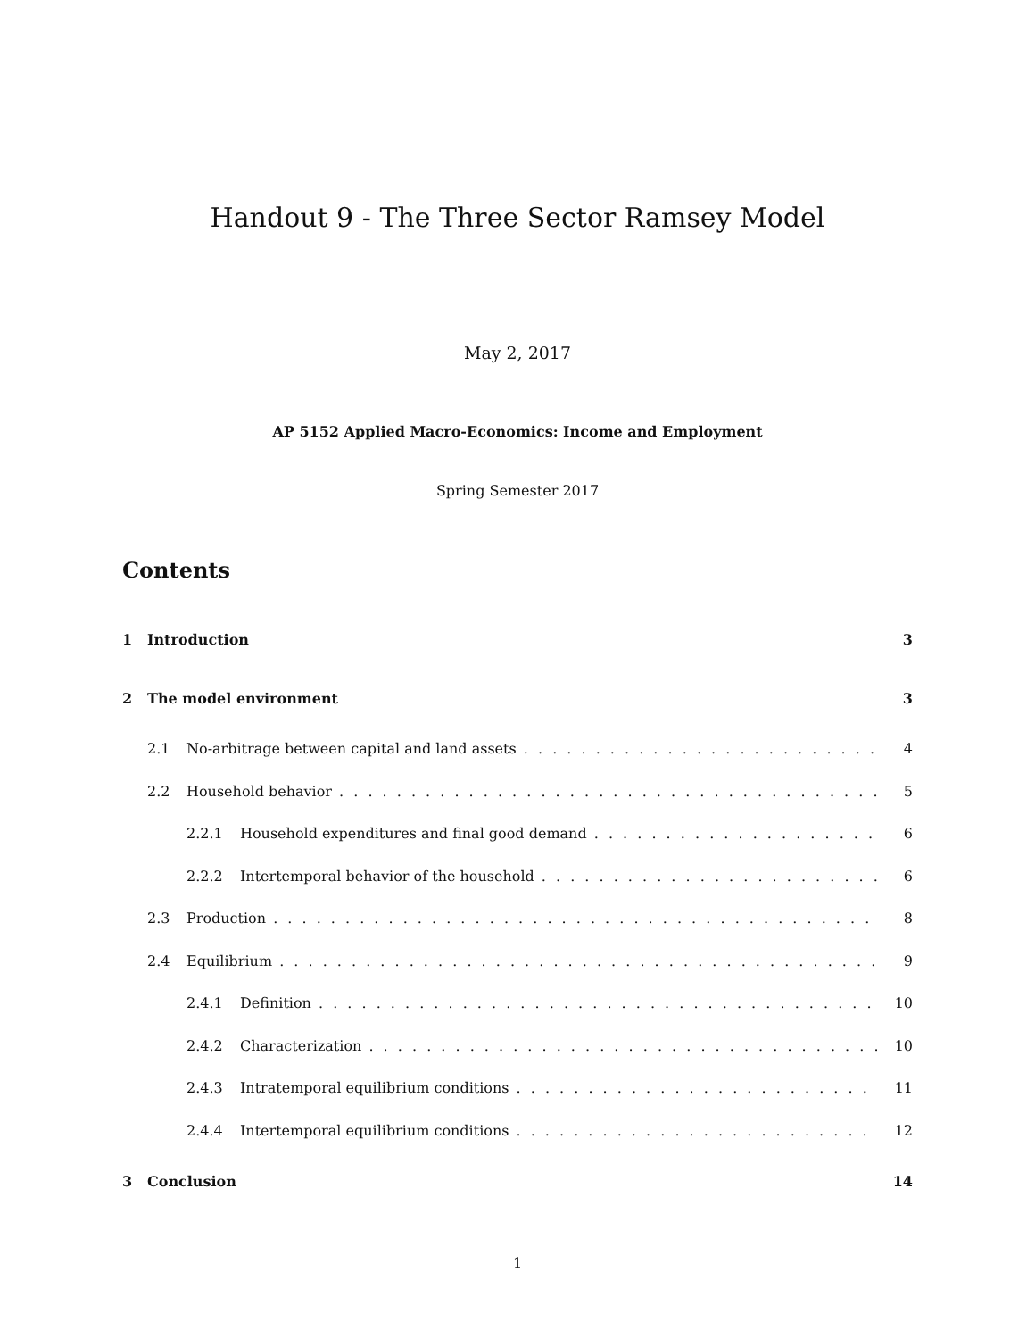Handout 9 - The Three Sector Ramsey Model
May 2, 2017
AP 5152 Applied Macro-Economics: Income and Employment
Spring Semester 2017
Contents
1 Introduction 3
2 The model environment 3
2.1 No-arbitrage between capital and land assets 4
2.2 Household behavior 5
2.2.1 Household expenditures and final good demand 6
2.2.2 Intertemporal behavior of the household 6
2.3 Production 8
2.4 Equilibrium 9
2.4.1 Definition 10
2.4.2 Characterization 10
2.4.3 Intratemporal equilibrium conditions 11
2.4.4 Intertemporal equilibrium conditions 12
3 Conclusion 14
1